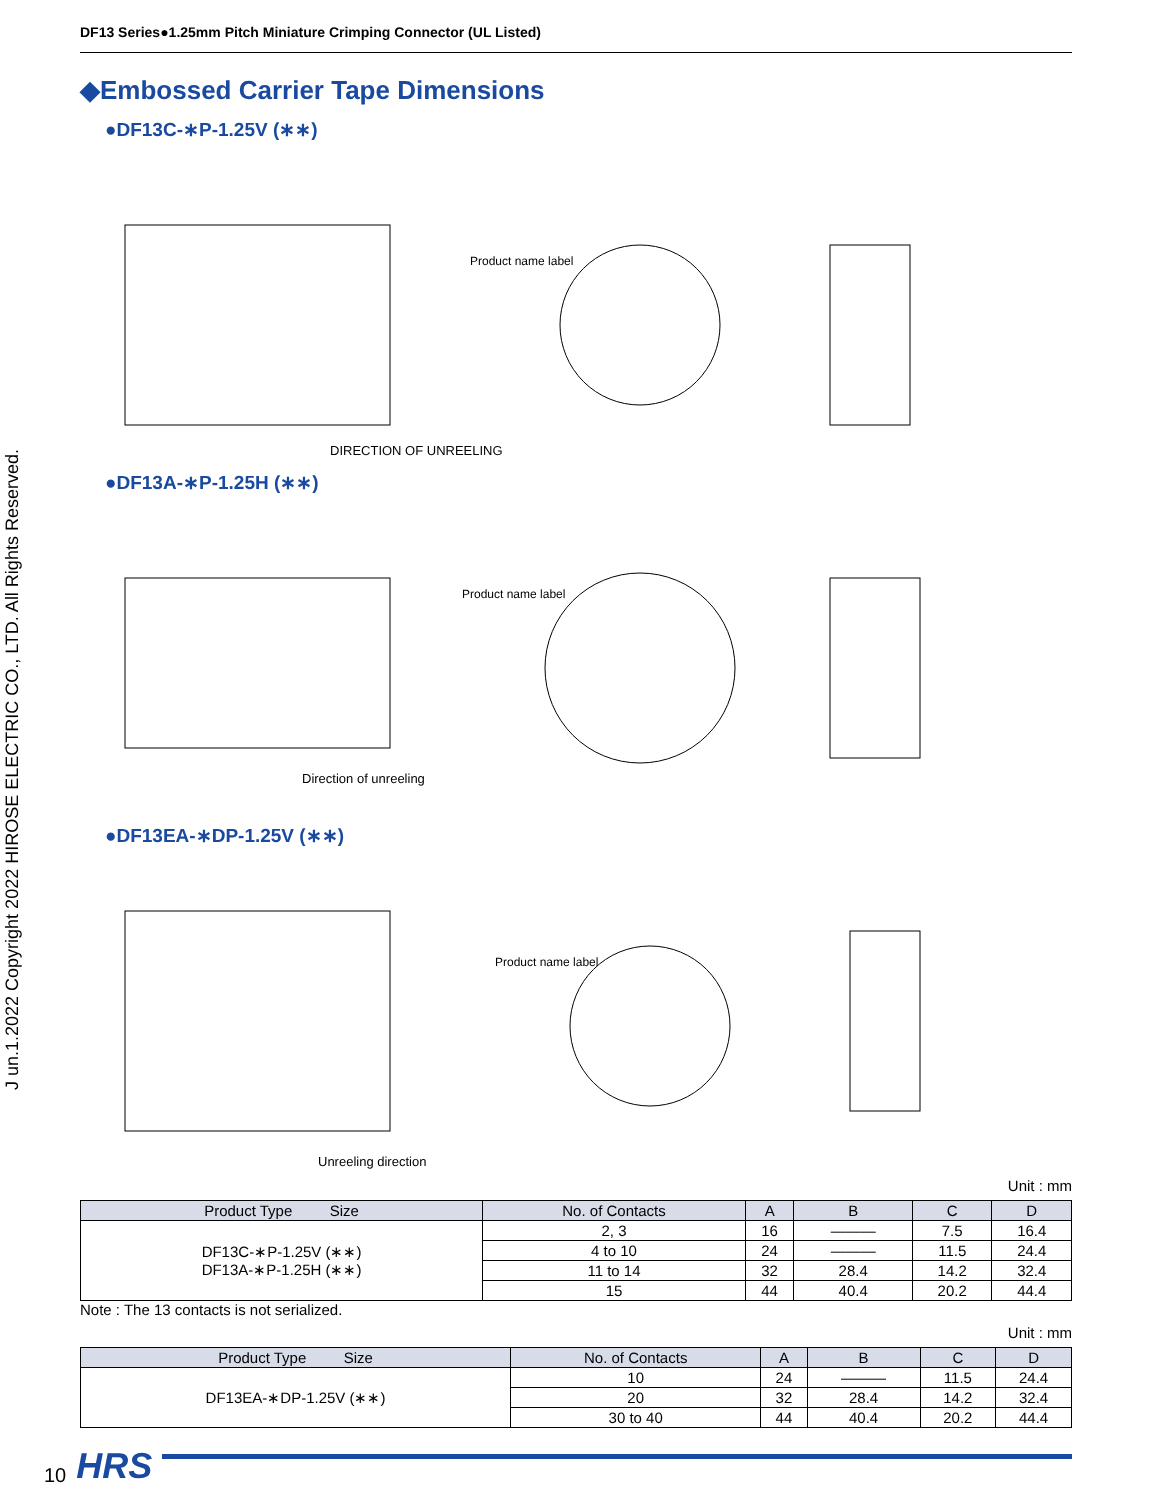DF13 Series●1.25mm Pitch Miniature Crimping Connector (UL Listed)
◆Embossed Carrier Tape Dimensions
●DF13C-∗P-1.25V (∗∗)
DIRECTION OF UNREELING
Product name label
●DF13A-∗P-1.25H (∗∗)
Direction of unreeling
Product name label
●DF13EA-∗DP-1.25V (∗∗)
Unreeling direction
Product name label
Unit : mm
| Product Type Size | No. of Contacts | A | B | C | D |
| --- | --- | --- | --- | --- | --- |
| DF13C-∗P-1.25V (∗∗) DF13A-∗P-1.25H (∗∗) | 2, 3 | 16 | ——— | 7.5 | 16.4 |
| | 4 to 10 | 24 | ——— | 11.5 | 24.4 |
| | 11 to 14 | 32 | 28.4 | 14.2 | 32.4 |
| | 15 | 44 | 40.4 | 20.2 | 44.4 |
Note : The 13 contacts is not serialized.
Unit : mm
| Product Type Size | No. of Contacts | A | B | C | D |
| --- | --- | --- | --- | --- | --- |
| DF13EA-∗DP-1.25V (∗∗) | 10 | 24 | ——— | 11.5 | 24.4 |
| | 20 | 32 | 28.4 | 14.2 | 32.4 |
| | 30 to 40 | 44 | 40.4 | 20.2 | 44.4 |
J un.1.2022 Copyright 2022 HIROSE ELECTRIC CO., LTD. All Rights Reserved.
10 HRS